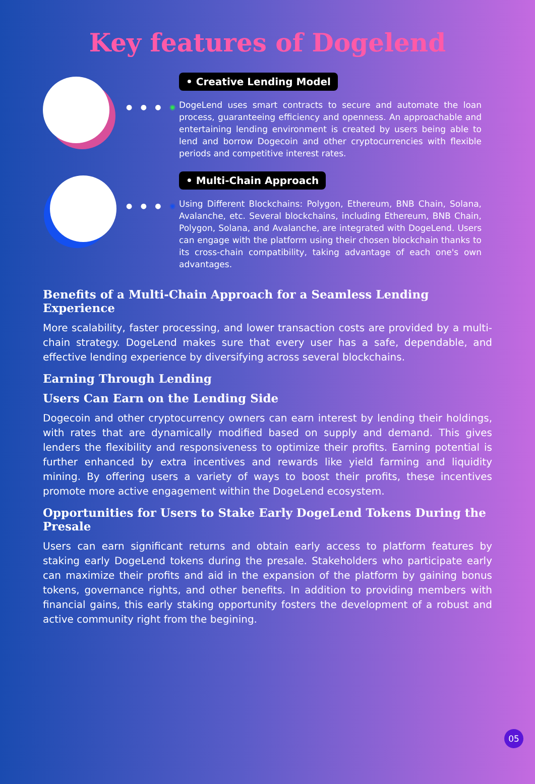Key features of Dogelend
● ● ● ◉
• Creative Lending Model
DogeLend uses smart contracts to secure and automate the loan process, guaranteeing efficiency and openness. An approachable and entertaining lending environment is created by users being able to lend and borrow Dogecoin and other cryptocurrencies with flexible periods and competitive interest rates.
● ● ● ◉
• Multi-Chain Approach
Using Different Blockchains: Polygon, Ethereum, BNB Chain, Solana, Avalanche, etc. Several blockchains, including Ethereum, BNB Chain, Polygon, Solana, and Avalanche, are integrated with DogeLend. Users can engage with the platform using their chosen blockchain thanks to its cross-chain compatibility, taking advantage of each one's own advantages.
Benefits of a Multi-Chain Approach for a Seamless Lending Experience
More scalability, faster processing, and lower transaction costs are provided by a multi-chain strategy. DogeLend makes sure that every user has a safe, dependable, and effective lending experience by diversifying across several blockchains.
Earning Through Lending
Users Can Earn on the Lending Side
Dogecoin and other cryptocurrency owners can earn interest by lending their holdings, with rates that are dynamically modified based on supply and demand. This gives lenders the flexibility and responsiveness to optimize their profits. Earning potential is further enhanced by extra incentives and rewards like yield farming and liquidity mining. By offering users a variety of ways to boost their profits, these incentives promote more active engagement within the DogeLend ecosystem.
Opportunities for Users to Stake Early DogeLend Tokens During the Presale
Users can earn significant returns and obtain early access to platform features by staking early DogeLend tokens during the presale. Stakeholders who participate early can maximize their profits and aid in the expansion of the platform by gaining bonus tokens, governance rights, and other benefits. In addition to providing members with financial gains, this early staking opportunity fosters the development of a robust and active community right from the begining.
05